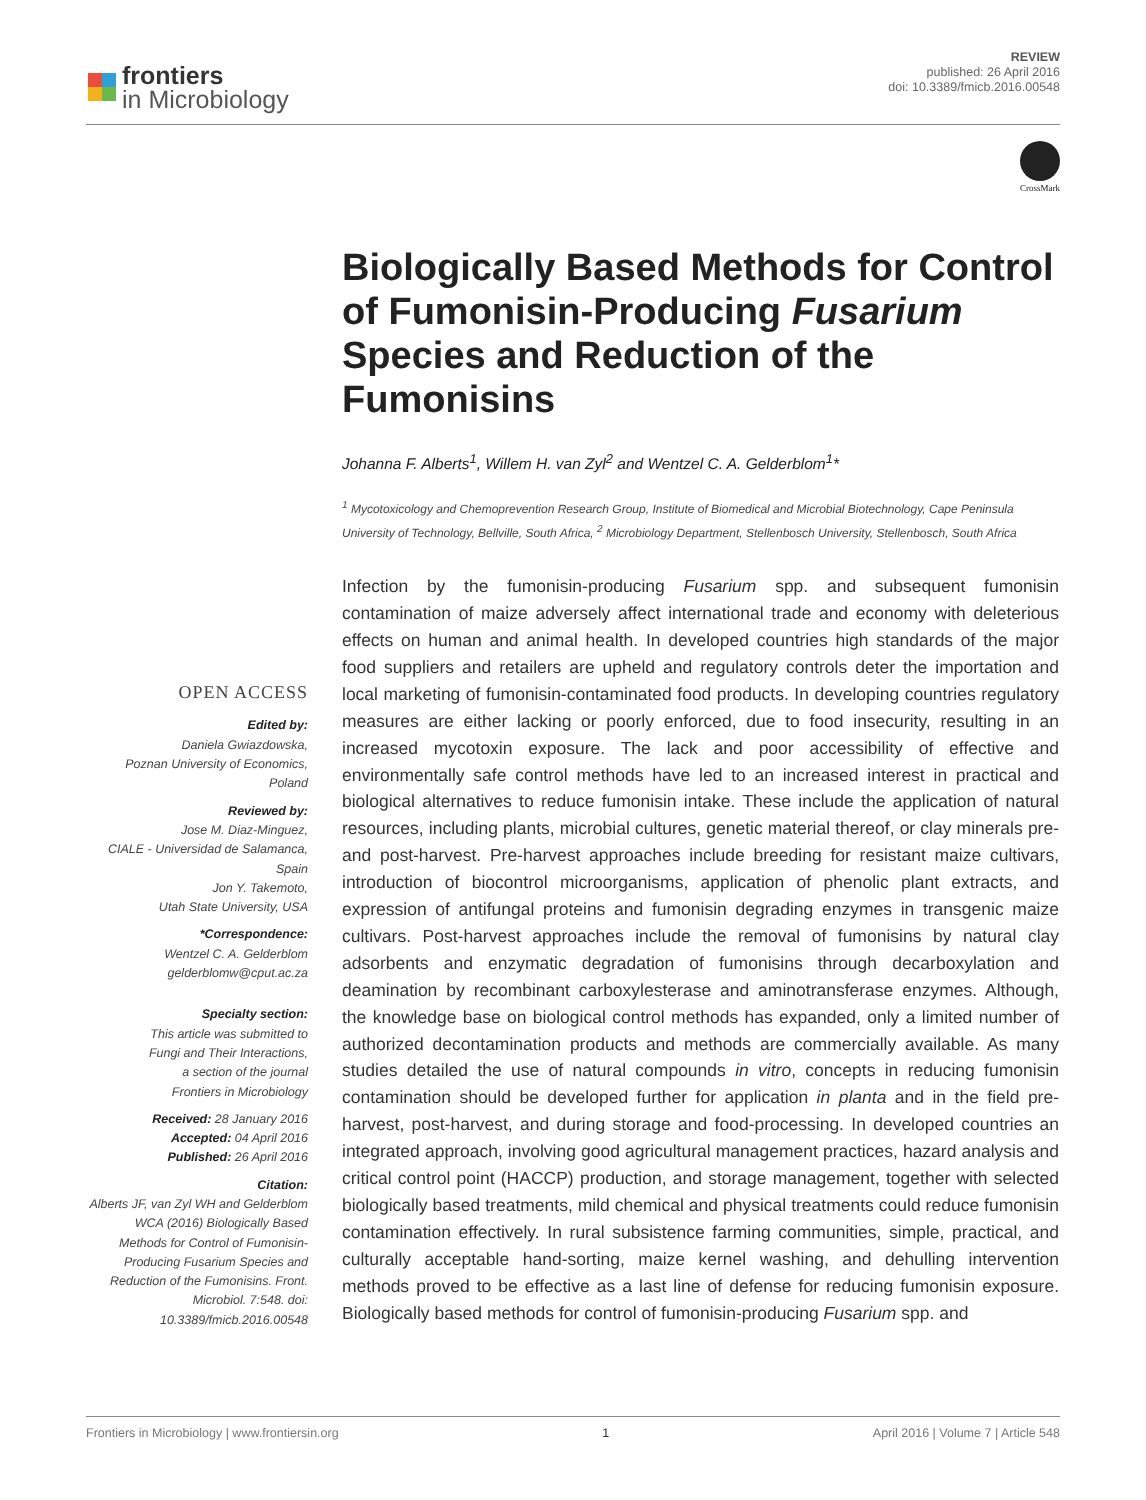frontiers
in Microbiology
REVIEW
published: 26 April 2016
doi: 10.3389/fmicb.2016.00548
CrossMark
Biologically Based Methods for Control of Fumonisin-Producing Fusarium Species and Reduction of the Fumonisins
Johanna F. Alberts<sup>1</sup>, Willem H. van Zyl<sup>2</sup> and Wentzel C. A. Gelderblom<sup>1</sup>*
<sup>1</sup> Mycotoxicology and Chemoprevention Research Group, Institute of Biomedical and Microbial Biotechnology, Cape Peninsula University of Technology, Bellville, South Africa, <sup>2</sup> Microbiology Department, Stellenbosch University, Stellenbosch, South Africa
OPEN ACCESS
Edited by:
Daniela Gwiazdowska,
Poznan University of Economics,
Poland
Reviewed by:
Jose M. Diaz-Minguez,
CIALE - Universidad de Salamanca,
Spain
Jon Y. Takemoto,
Utah State University, USA
*Correspondence:
Wentzel C. A. Gelderblom
gelderblomw@cput.ac.za
Specialty section:
This article was submitted to
Fungi and Their Interactions,
a section of the journal
Frontiers in Microbiology
Received: 28 January 2016
Accepted: 04 April 2016
Published: 26 April 2016
Citation:
Alberts JF, van Zyl WH and Gelderblom WCA (2016) Biologically Based Methods for Control of Fumonisin-Producing Fusarium Species and Reduction of the Fumonisins. Front. Microbiol. 7:548. doi: 10.3389/fmicb.2016.00548
Infection by the fumonisin-producing Fusarium spp. and subsequent fumonisin contamination of maize adversely affect international trade and economy with deleterious effects on human and animal health. In developed countries high standards of the major food suppliers and retailers are upheld and regulatory controls deter the importation and local marketing of fumonisin-contaminated food products. In developing countries regulatory measures are either lacking or poorly enforced, due to food insecurity, resulting in an increased mycotoxin exposure. The lack and poor accessibility of effective and environmentally safe control methods have led to an increased interest in practical and biological alternatives to reduce fumonisin intake. These include the application of natural resources, including plants, microbial cultures, genetic material thereof, or clay minerals pre- and post-harvest. Pre-harvest approaches include breeding for resistant maize cultivars, introduction of biocontrol microorganisms, application of phenolic plant extracts, and expression of antifungal proteins and fumonisin degrading enzymes in transgenic maize cultivars. Post-harvest approaches include the removal of fumonisins by natural clay adsorbents and enzymatic degradation of fumonisins through decarboxylation and deamination by recombinant carboxylesterase and aminotransferase enzymes. Although, the knowledge base on biological control methods has expanded, only a limited number of authorized decontamination products and methods are commercially available. As many studies detailed the use of natural compounds in vitro, concepts in reducing fumonisin contamination should be developed further for application in planta and in the field pre-harvest, post-harvest, and during storage and food-processing. In developed countries an integrated approach, involving good agricultural management practices, hazard analysis and critical control point (HACCP) production, and storage management, together with selected biologically based treatments, mild chemical and physical treatments could reduce fumonisin contamination effectively. In rural subsistence farming communities, simple, practical, and culturally acceptable hand-sorting, maize kernel washing, and dehulling intervention methods proved to be effective as a last line of defense for reducing fumonisin exposure. Biologically based methods for control of fumonisin-producing Fusarium spp. and
Frontiers in Microbiology | www.frontiersin.org 1 April 2016 | Volume 7 | Article 548